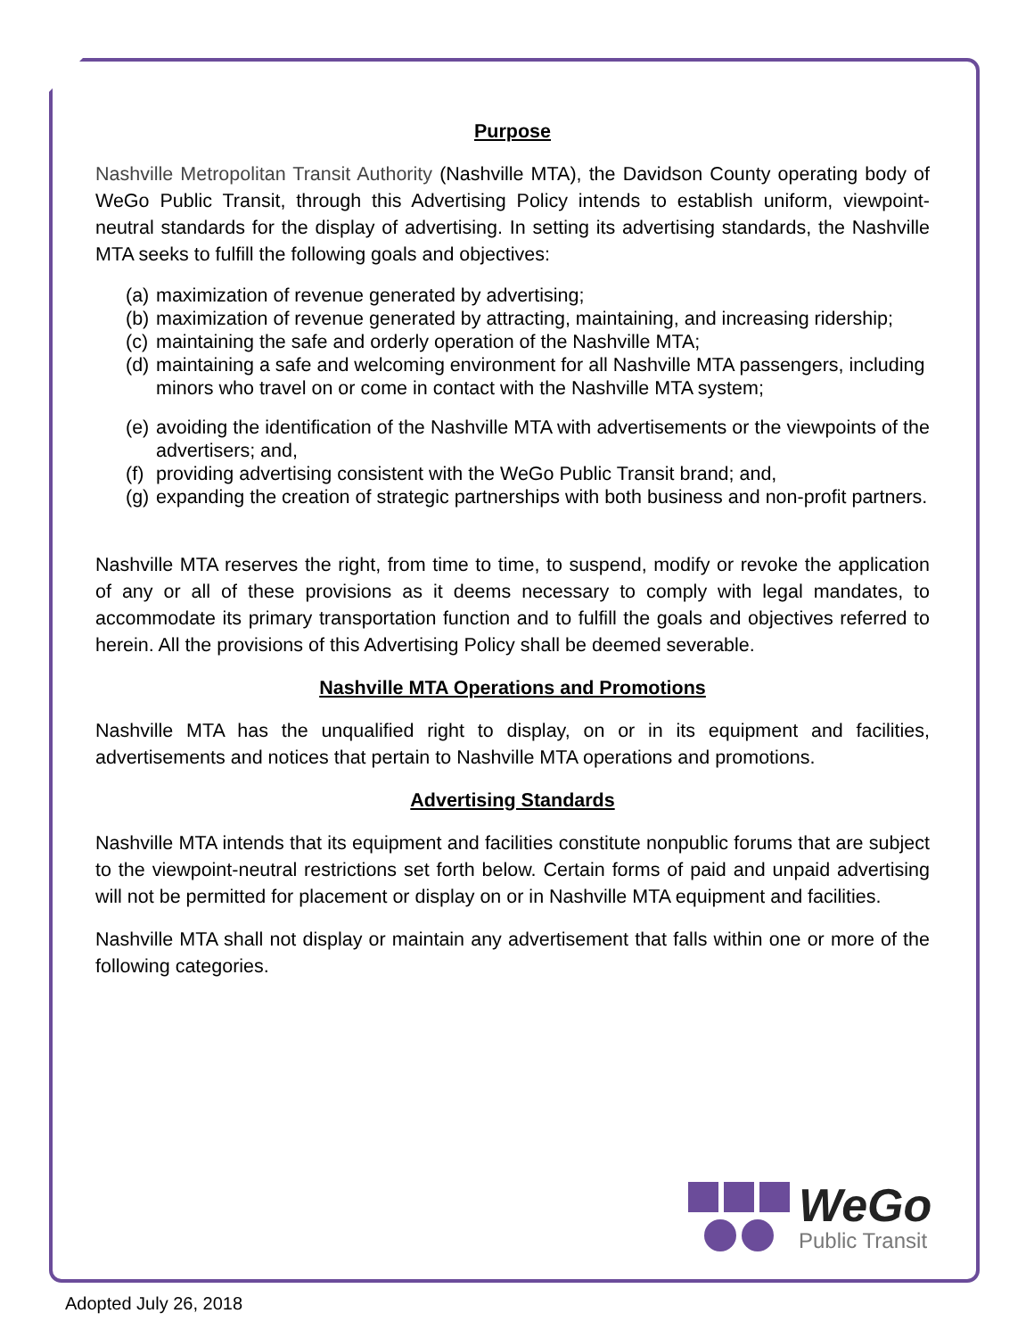Purpose
Nashville Metropolitan Transit Authority (Nashville MTA), the Davidson County operating body of WeGo Public Transit, through this Advertising Policy intends to establish uniform, viewpoint-neutral standards for the display of advertising. In setting its advertising standards, the Nashville MTA seeks to fulfill the following goals and objectives:
(a) maximization of revenue generated by advertising;
(b) maximization of revenue generated by attracting, maintaining, and increasing ridership;
(c) maintaining the safe and orderly operation of the Nashville MTA;
(d) maintaining a safe and welcoming environment for all Nashville MTA passengers, including
minors who travel on or come in contact with the Nashville MTA system;
(e) avoiding the identification of the Nashville MTA with advertisements or the viewpoints of the advertisers; and,
(f) providing advertising consistent with the WeGo Public Transit brand; and,
(g) expanding the creation of strategic partnerships with both business and non-profit partners.
Nashville MTA reserves the right, from time to time, to suspend, modify or revoke the application of any or all of these provisions as it deems necessary to comply with legal mandates, to accommodate its primary transportation function and to fulfill the goals and objectives referred to herein. All the provisions of this Advertising Policy shall be deemed severable.
Nashville MTA Operations and Promotions
Nashville MTA has the unqualified right to display, on or in its equipment and facilities, advertisements and notices that pertain to Nashville MTA operations and promotions.
Advertising Standards
Nashville MTA intends that its equipment and facilities constitute nonpublic forums that are subject to the viewpoint-neutral restrictions set forth below. Certain forms of paid and unpaid advertising will not be permitted for placement or display on or in Nashville MTA equipment and facilities.
Nashville MTA shall not display or maintain any advertisement that falls within one or more of the following categories.
WeGo
Public Transit
Adopted July 26, 2018